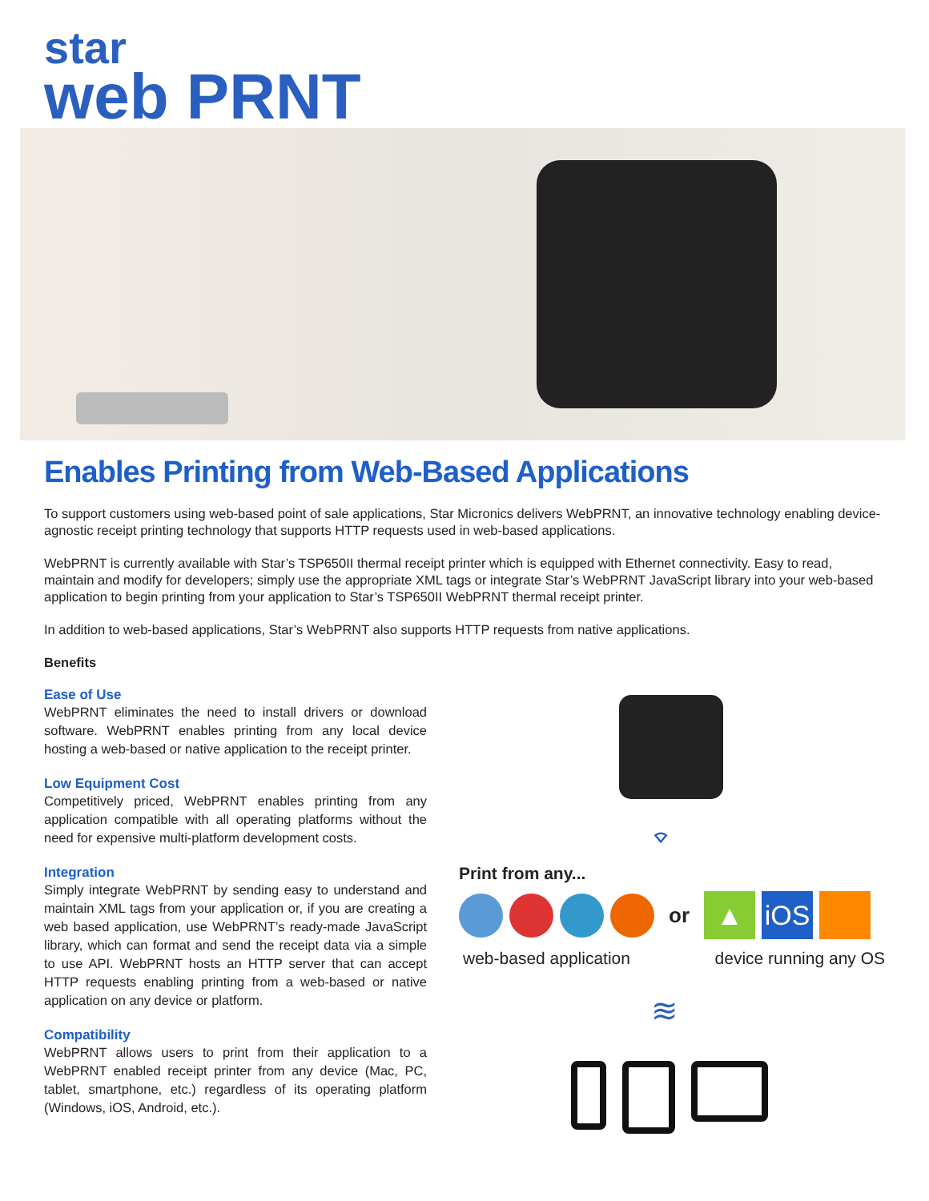star
web PRNT
Enables Printing from Web-Based Applications
To support customers using web-based point of sale applications, Star Micronics delivers WebPRNT, an innovative technology enabling device-agnostic receipt printing technology that supports HTTP requests used in web-based applications.
WebPRNT is currently available with Star’s TSP650II thermal receipt printer which is equipped with Ethernet connectivity. Easy to read, maintain and modify for developers; simply use the appropriate XML tags or integrate Star’s WebPRNT JavaScript library into your web-based application to begin printing from your application to Star’s TSP650II WebPRNT thermal receipt printer.
In addition to web-based applications, Star’s WebPRNT also supports HTTP requests from native applications.
Benefits
Ease of Use
WebPRNT eliminates the need to install drivers or download software. WebPRNT enables printing from any local device hosting a web-based or native application to the receipt printer.
Low Equipment Cost
Competitively priced, WebPRNT enables printing from any application compatible with all operating platforms without the need for expensive multi-platform development costs.
Integration
Simply integrate WebPRNT by sending easy to understand and maintain XML tags from your application or, if you are creating a web based application, use WebPRNT’s ready-made JavaScript library, which can format and send the receipt data via a simple to use API. WebPRNT hosts an HTTP server that can accept HTTP requests enabling printing from a web-based or native application on any device or platform.
Compatibility
WebPRNT allows users to print from their application to a WebPRNT enabled receipt printer from any device (Mac, PC, tablet, smartphone, etc.) regardless of its operating platform (Windows, iOS, Android, etc.).
⌔
Print from any...
or
▲ iOS
web-based application device running any OS
≋